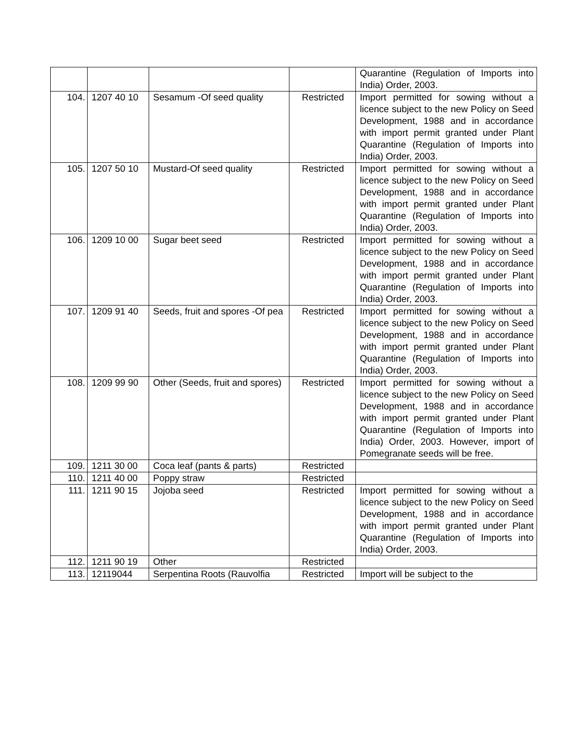| | | | | Quarantine (Regulation of Imports into India) Order, 2003. |
| 104. | 1207 40 10 | Sesamum -Of seed quality | Restricted | Import permitted for sowing without a licence subject to the new Policy on Seed Development, 1988 and in accordance with import permit granted under Plant Quarantine (Regulation of Imports into India) Order, 2003. |
| 105. | 1207 50 10 | Mustard-Of seed quality | Restricted | Import permitted for sowing without a licence subject to the new Policy on Seed Development, 1988 and in accordance with import permit granted under Plant Quarantine (Regulation of Imports into India) Order, 2003. |
| 106. | 1209 10 00 | Sugar beet seed | Restricted | Import permitted for sowing without a licence subject to the new Policy on Seed Development, 1988 and in accordance with import permit granted under Plant Quarantine (Regulation of Imports into India) Order, 2003. |
| 107. | 1209 91 40 | Seeds, fruit and spores -Of pea | Restricted | Import permitted for sowing without a licence subject to the new Policy on Seed Development, 1988 and in accordance with import permit granted under Plant Quarantine (Regulation of Imports into India) Order, 2003. |
| 108. | 1209 99 90 | Other (Seeds, fruit and spores) | Restricted | Import permitted for sowing without a licence subject to the new Policy on Seed Development, 1988 and in accordance with import permit granted under Plant Quarantine (Regulation of Imports into India) Order, 2003. However, import of Pomegranate seeds will be free. |
| 109. | 1211 30 00 | Coca leaf (pants & parts) | Restricted | |
| 110. | 1211 40 00 | Poppy straw | Restricted | |
| 111. | 1211 90 15 | Jojoba seed | Restricted | Import permitted for sowing without a licence subject to the new Policy on Seed Development, 1988 and in accordance with import permit granted under Plant Quarantine (Regulation of Imports into India) Order, 2003. |
| 112. | 1211 90 19 | Other | Restricted | |
| 113. | 12119044 | Serpentina Roots (Rauvolfia | Restricted | Import will be subject to the |